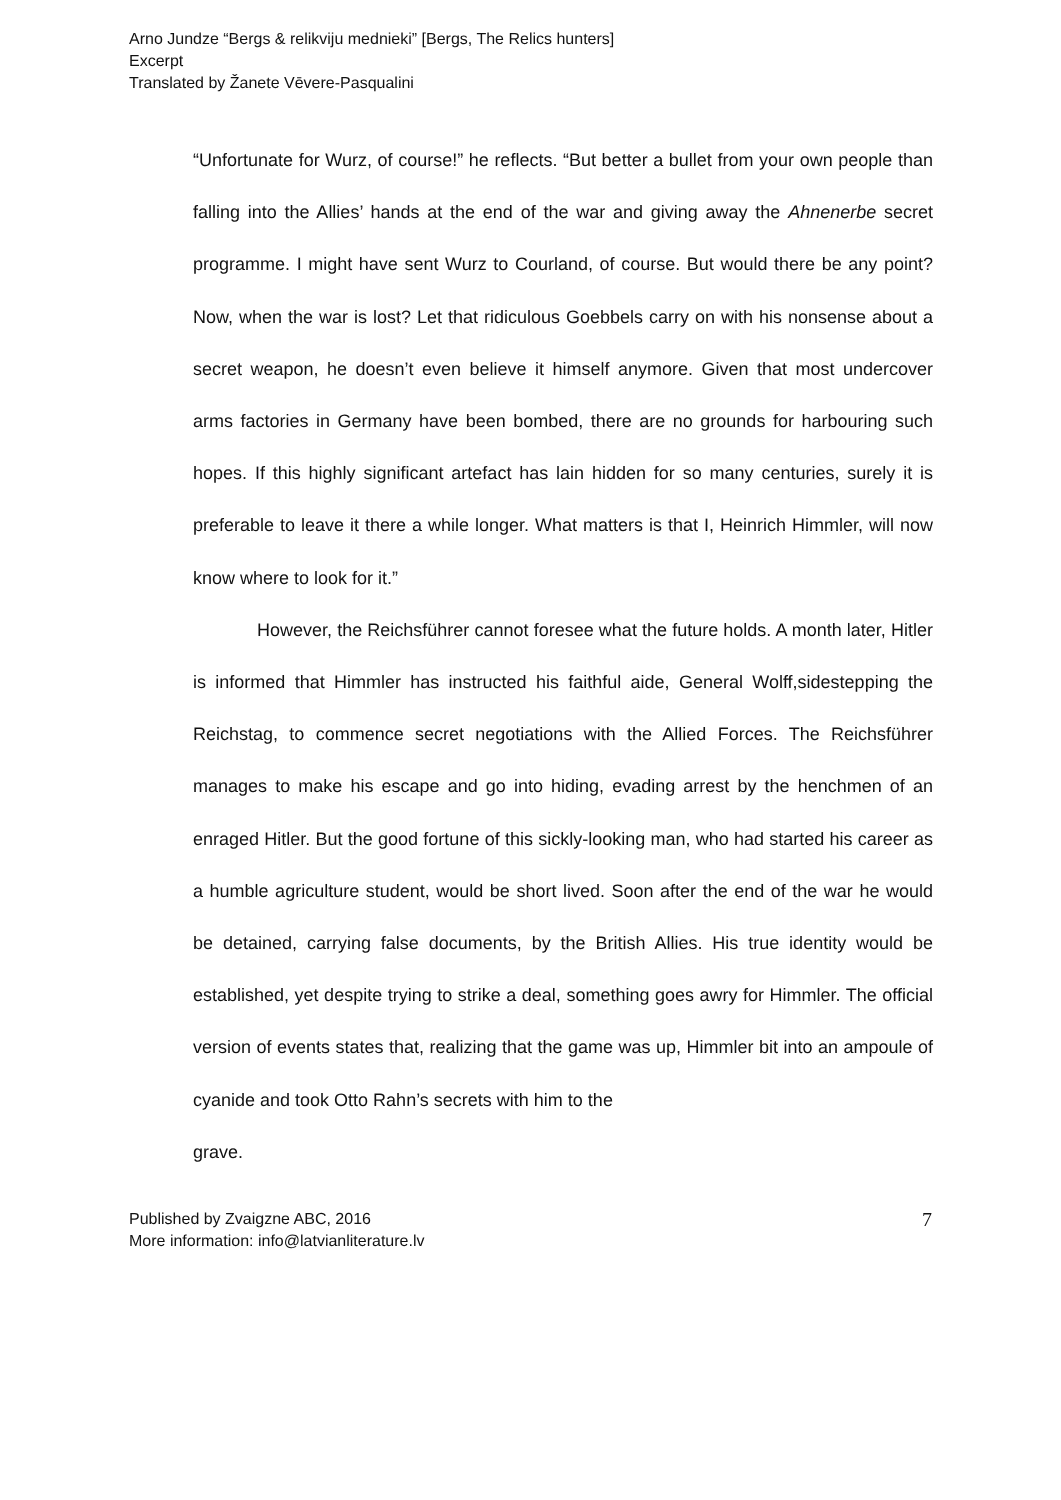Arno Jundze “Bergs & relikviju mednieki” [Bergs, The Relics hunters]
Excerpt
Translated by Žanete Vēvere-Pasqualini
“Unfortunate for Wurz, of course!” he reflects. “But better a bullet from your own people than falling into the Allies’ hands at the end of the war and giving away the Ahnenerbe secret programme. I might have sent Wurz to Courland, of course. But would there be any point? Now, when the war is lost? Let that ridiculous Goebbels carry on with his nonsense about a secret weapon, he doesn’t even believe it himself anymore. Given that most undercover arms factories in Germany have been bombed, there are no grounds for harbouring such hopes. If this highly significant artefact has lain hidden for so many centuries, surely it is preferable to leave it there a while longer. What matters is that I, Heinrich Himmler, will now know where to look for it.”
However, the Reichsführer cannot foresee what the future holds. A month later, Hitler is informed that Himmler has instructed his faithful aide, General Wolff,sidestepping the Reichstag, to commence secret negotiations with the Allied Forces. The Reichsführer manages to make his escape and go into hiding, evading arrest by the henchmen of an enraged Hitler. But the good fortune of this sickly-looking man, who had started his career as a humble agriculture student, would be short lived. Soon after the end of the war he would be detained, carrying false documents, by the British Allies. His true identity would be established, yet despite trying to strike a deal, something goes awry for Himmler. The official version of events states that, realizing that the game was up, Himmler bit into an ampoule of cyanide and took Otto Rahn’s secrets with him to the
grave.
Published by Zvaigzne ABC, 2016
More information: info@latvianliterature.lv
7